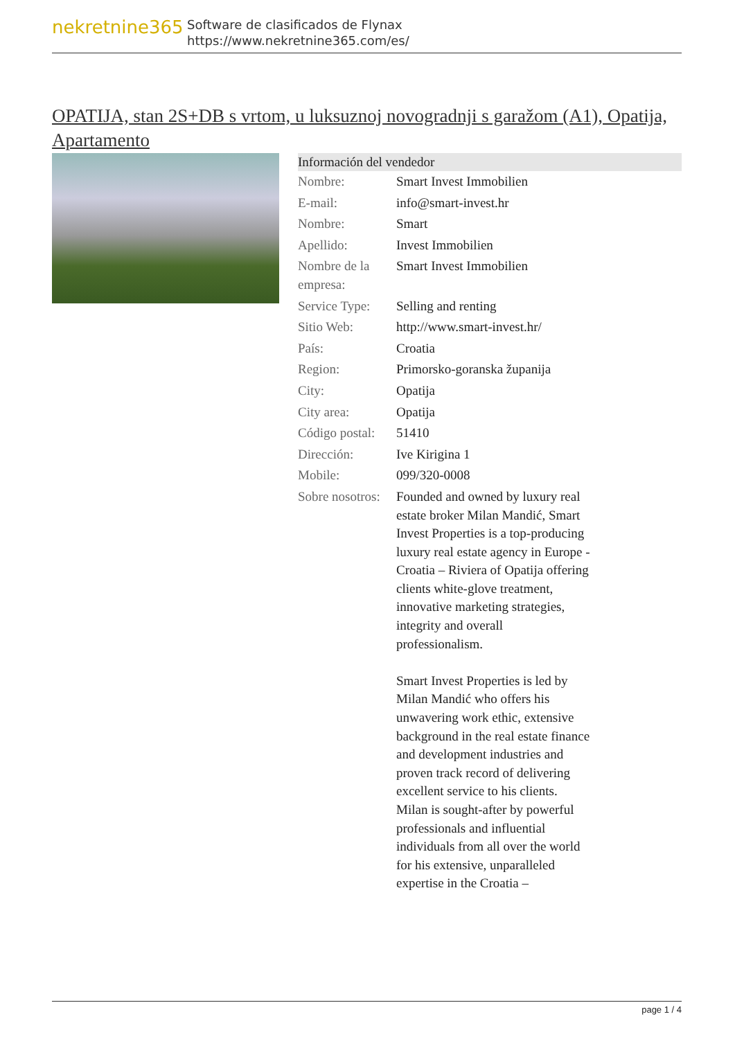nekretnine365
Software de clasificados de Flynax
https://www.nekretnine365.com/es/
OPATIJA, stan 2S+DB s vrtom, u luksuznoj novogradnji s garažom (A1), Opatija, Apartamento
| Información del vendedor | |
| --- | --- |
| Nombre: | Smart Invest Immobilien |
| E-mail: | info@smart-invest.hr |
| Nombre: | Smart |
| Apellido: | Invest Immobilien |
| Nombre de la empresa: | Smart Invest Immobilien |
| Service Type: | Selling and renting |
| Sitio Web: | http://www.smart-invest.hr/ |
| País: | Croatia |
| Region: | Primorsko-goranska županija |
| City: | Opatija |
| City area: | Opatija |
| Código postal: | 51410 |
| Dirección: | Ive Kirigina 1 |
| Mobile: | 099/320-0008 |
| Sobre nosotros: | Founded and owned by luxury real estate broker Milan Mandić, Smart Invest Properties is a top-producing luxury real estate agency in Europe - Croatia – Riviera of Opatija offering clients white-glove treatment, innovative marketing strategies, integrity and overall professionalism. Smart Invest Properties is led by Milan Mandić who offers his unwavering work ethic, extensive background in the real estate finance and development industries and proven track record of delivering excellent service to his clients. Milan is sought-after by powerful professionals and influential individuals from all over the world for his extensive, unparalleled expertise in the Croatia – |
page 1 / 4